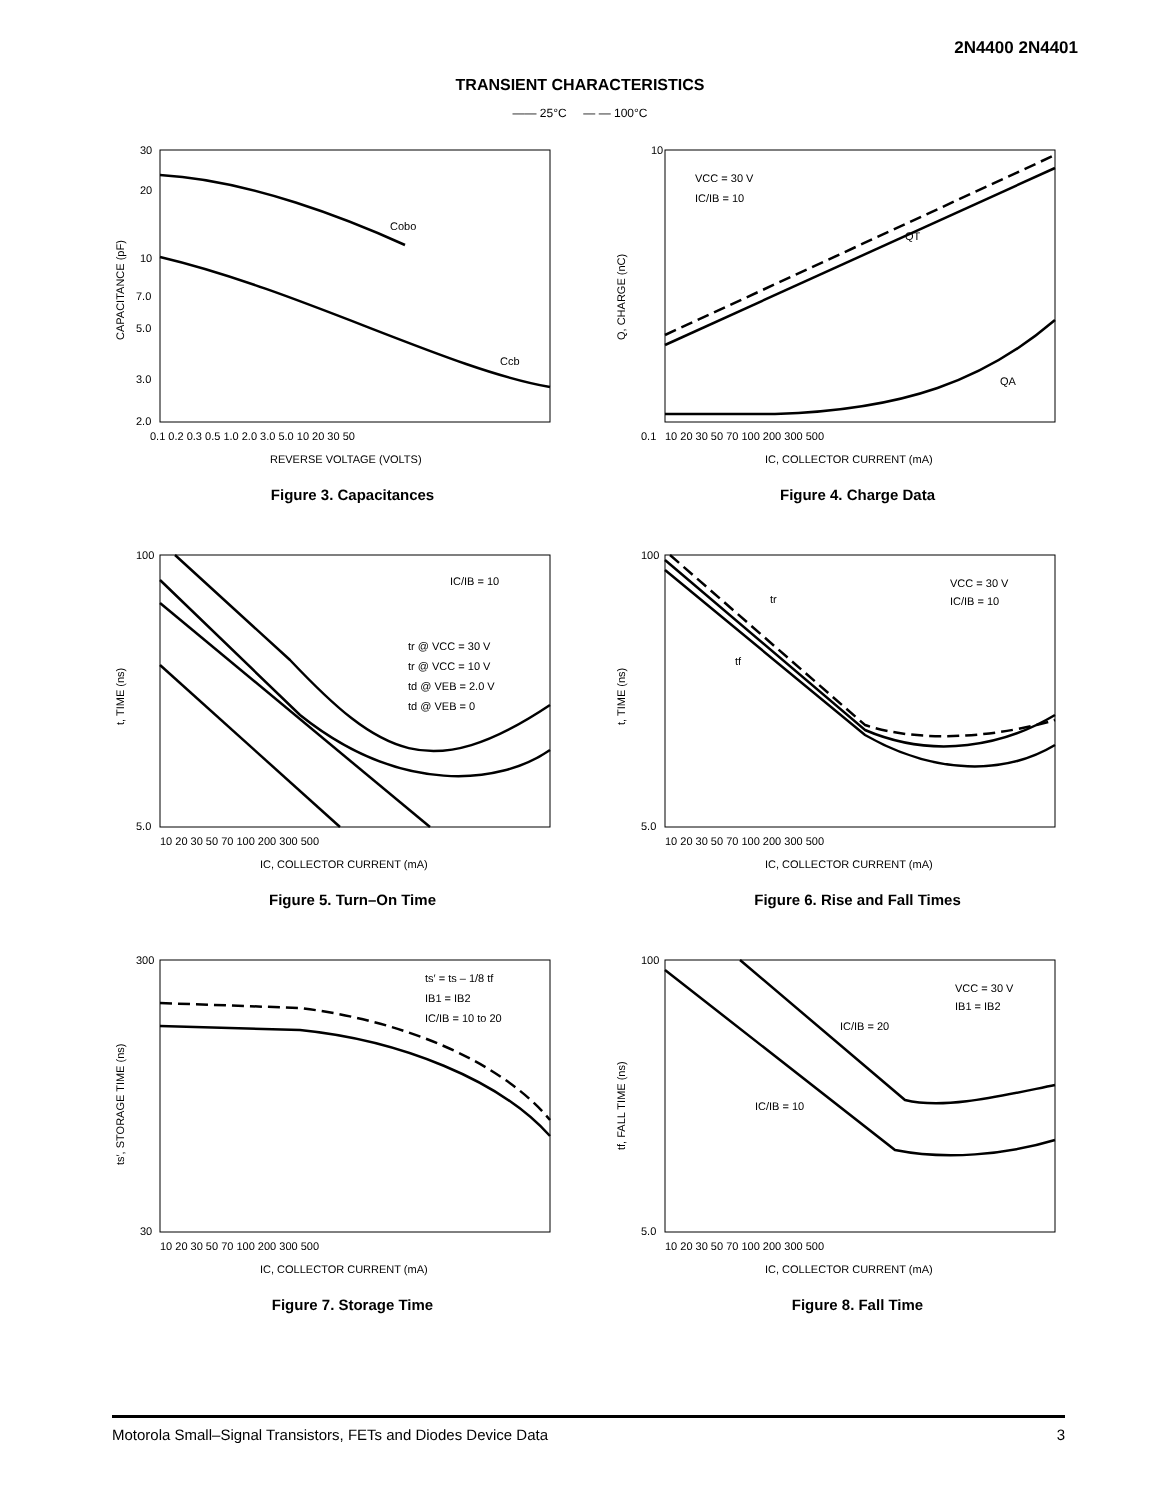2N4400 2N4401
TRANSIENT CHARACTERISTICS
—— 25°C — — 100°C
Cobo
Ccb
30
20
10
7.0
5.0
3.0
2.0
0.1 0.2 0.3 0.5 1.0 2.0 3.0 5.0 10 20 30 50
REVERSE VOLTAGE (VOLTS)
CAPACITANCE (pF)
Figure 3. Capacitances
VCC = 30 V
IC/IB = 10
QT
QA
10
0.1
10 20 30 50 70 100 200 300 500
IC, COLLECTOR CURRENT (mA)
Q, CHARGE (nC)
Figure 4. Charge Data
IC/IB = 10
tr @ VCC = 30 V
tr @ VCC = 10 V
td @ VEB = 2.0 V
td @ VEB = 0
100
5.0
10 20 30 50 70 100 200 300 500
IC, COLLECTOR CURRENT (mA)
t, TIME (ns)
Figure 5. Turn–On Time
VCC = 30 V
IC/IB = 10
tr
tf
100
5.0
10 20 30 50 70 100 200 300 500
IC, COLLECTOR CURRENT (mA)
t, TIME (ns)
Figure 6. Rise and Fall Times
ts′ = ts – 1/8 tf
IB1 = IB2
IC/IB = 10 to 20
300
30
10 20 30 50 70 100 200 300 500
IC, COLLECTOR CURRENT (mA)
ts′, STORAGE TIME (ns)
Figure 7. Storage Time
VCC = 30 V
IB1 = IB2
IC/IB = 20
IC/IB = 10
100
5.0
10 20 30 50 70 100 200 300 500
IC, COLLECTOR CURRENT (mA)
tf, FALL TIME (ns)
Figure 8. Fall Time
Motorola Small–Signal Transistors, FETs and Diodes Device Data 3